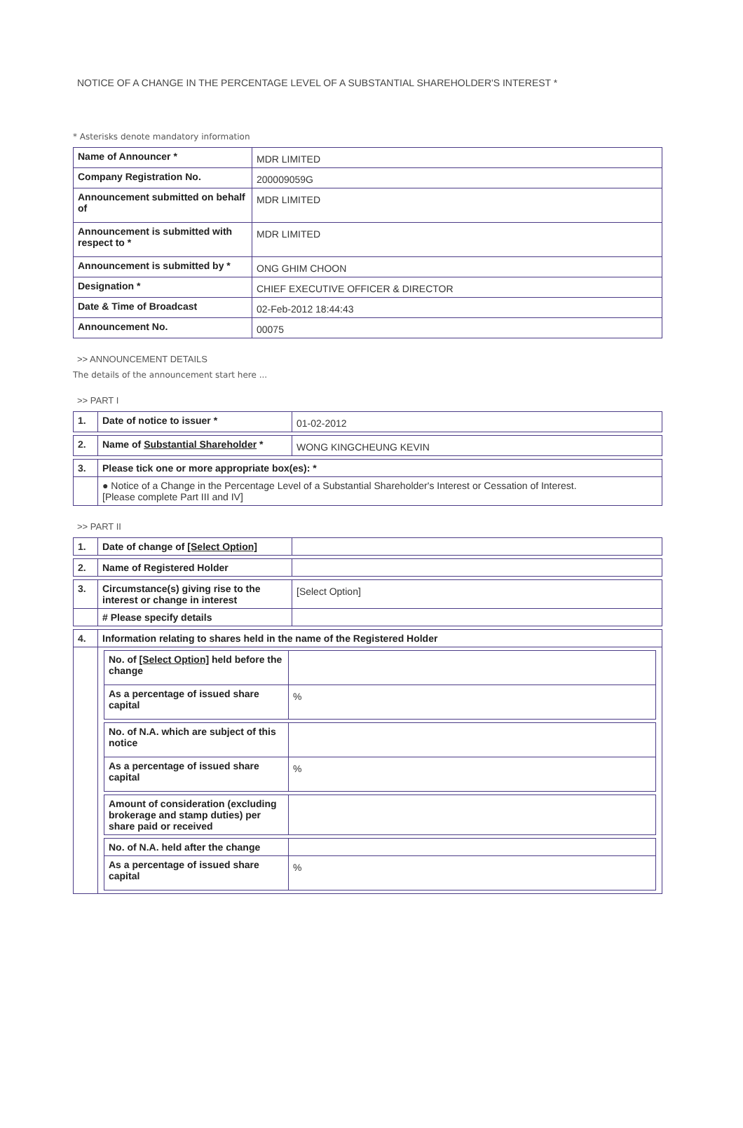NOTICE OF A CHANGE IN THE PERCENTAGE LEVEL OF A SUBSTANTIAL SHAREHOLDER'S INTEREST *
* Asterisks denote mandatory information
| Name of Announcer * | MDR LIMITED |
| Company Registration No. | 200009059G |
| Announcement submitted on behalf of | MDR LIMITED |
| Announcement is submitted with respect to * | MDR LIMITED |
| Announcement is submitted by * | ONG GHIM CHOON |
| Designation * | CHIEF EXECUTIVE OFFICER & DIRECTOR |
| Date & Time of Broadcast | 02-Feb-2012 18:44:43 |
| Announcement No. | 00075 |
>> ANNOUNCEMENT DETAILS
The details of the announcement start here ...
>> PART I
| 1. | Date of notice to issuer * | 01-02-2012 |
| 2. | Name of Substantial Shareholder * | WONG KINGCHEUNG KEVIN |
| 3. | Please tick one or more appropriate box(es): * | |
| | ● Notice of a Change in the Percentage Level of a Substantial Shareholder's Interest or Cessation of Interest. [Please complete Part III and IV] | |
>> PART II
| 1. | Date of change of [Select Option] | |
| 2. | Name of Registered Holder | |
| 3. | Circumstance(s) giving rise to the interest or change in interest | [Select Option] |
| | # Please specify details | |
| 4. | Information relating to shares held in the name of the Registered Holder | |
| | / No. of [Select Option] held before the change / / / As a percentage of issued share capital / % / / No. of N.A. which are subject of this notice / / / As a percentage of issued share capital / % / / Amount of consideration (excluding brokerage and stamp duties) per share paid or received / / / No. of N.A. held after the change / / / As a percentage of issued share capital / % / | |